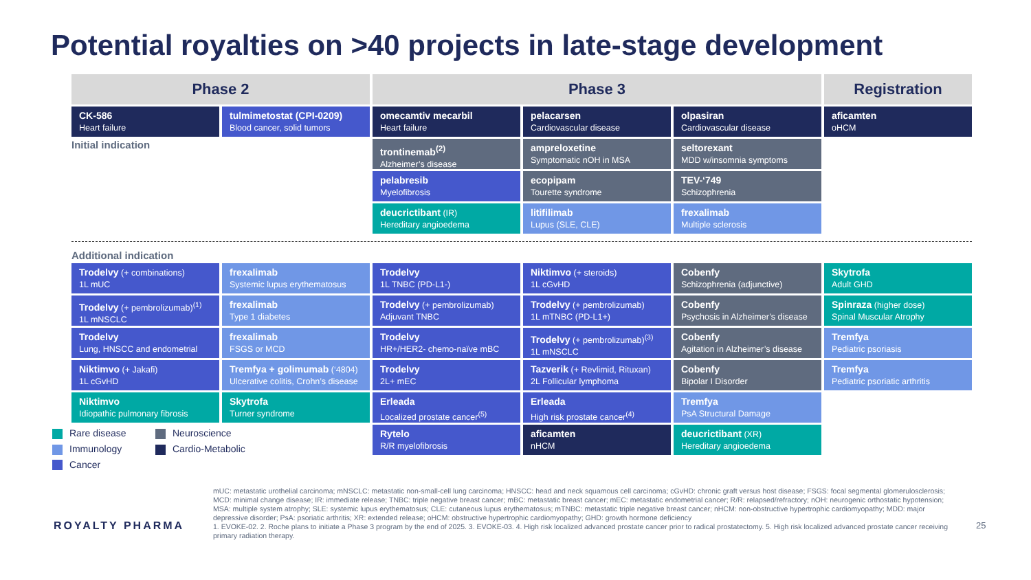Potential royalties on >40 projects in late-stage development
Phase 2
Phase 3
Registration
CK-586
Heart failure
tulmimetostat (CPI-0209)
Blood cancer, solid tumors
omecamtiv mecarbil
Heart failure
pelacarsen
Cardiovascular disease
olpasiran
Cardiovascular disease
aficamten
oHCM
Initial indication
trontinemab<sup>(2)</sup>
Alzheimer’s disease
ampreloxetine
Symptomatic nOH in MSA
seltorexant
MDD w/insomnia symptoms
pelabresib
Myelofibrosis
ecopipam
Tourette syndrome
TEV-‘749
Schizophrenia
deucrictibant (IR)
Hereditary angioedema
litifilimab
Lupus (SLE, CLE)
frexalimab
Multiple sclerosis
Additional indication
Trodelvy (+ combinations)
1L mUC
frexalimab
Systemic lupus erythematosus
Trodelvy
1L TNBC (PD-L1-)
Niktimvo (+ steroids)
1L cGvHD
Cobenfy
Schizophrenia (adjunctive)
Skytrofa
Adult GHD
Trodelvy (+ pembrolizumab)<sup>(1)</sup>
1L mNSCLC
frexalimab
Type 1 diabetes
Trodelvy (+ pembrolizumab)
Adjuvant TNBC
Trodelvy (+ pembrolizumab)
1L mTNBC (PD-L1+)
Cobenfy
Psychosis in Alzheimer’s disease
Spinraza (higher dose)
Spinal Muscular Atrophy
Trodelvy
Lung, HNSCC and endometrial
frexalimab
FSGS or MCD
Trodelvy
HR+/HER2- chemo-naïve mBC
Trodelvy (+ pembrolizumab)<sup>(3)</sup>
1L mNSCLC
Cobenfy
Agitation in Alzheimer’s disease
Tremfya
Pediatric psoriasis
Niktimvo (+ Jakafi)
1L cGvHD
Tremfya + golimumab (‘4804)
Ulcerative colitis, Crohn’s disease
Trodelvy
2L+ mEC
Tazverik (+ Revlimid, Rituxan)
2L Follicular lymphoma
Cobenfy
Bipolar I Disorder
Tremfya
Pediatric psoriatic arthritis
Niktimvo
Idiopathic pulmonary fibrosis
Skytrofa
Turner syndrome
Erleada
Localized prostate cancer<sup>(5)</sup>
Erleada
High risk prostate cancer<sup>(4)</sup>
Tremfya
PsA Structural Damage
Rytelo
R/R myelofibrosis
aficamten
nHCM
deucrictibant (XR)
Hereditary angioedema
Rare disease
Neuroscience
Immunology
Cardio-Metabolic
Cancer
ROYALTY PHARMA
mUC: metastatic urothelial carcinoma; mNSCLC: metastatic non-small-cell lung carcinoma; HNSCC: head and neck squamous cell carcinoma; cGvHD: chronic graft versus host disease; FSGS: focal segmental glomerulosclerosis; MCD: minimal change disease; IR: immediate release; TNBC: triple negative breast cancer; mBC: metastatic breast cancer; mEC: metastatic endometrial cancer; R/R: relapsed/refractory; nOH: neurogenic orthostatic hypotension; MSA: multiple system atrophy; SLE: systemic lupus erythematosus; CLE: cutaneous lupus erythematosus; mTNBC: metastatic triple negative breast cancer; nHCM: non-obstructive hypertrophic cardiomyopathy; MDD: major depressive disorder; PsA: psoriatic arthritis; XR: extended release; oHCM: obstructive hypertrophic cardiomyopathy; GHD: growth hormone deficiency
1. EVOKE-02. 2. Roche plans to initiate a Phase 3 program by the end of 2025. 3. EVOKE-03. 4. High risk localized advanced prostate cancer prior to radical prostatectomy. 5. High risk localized advanced prostate cancer receiving primary radiation therapy.
25